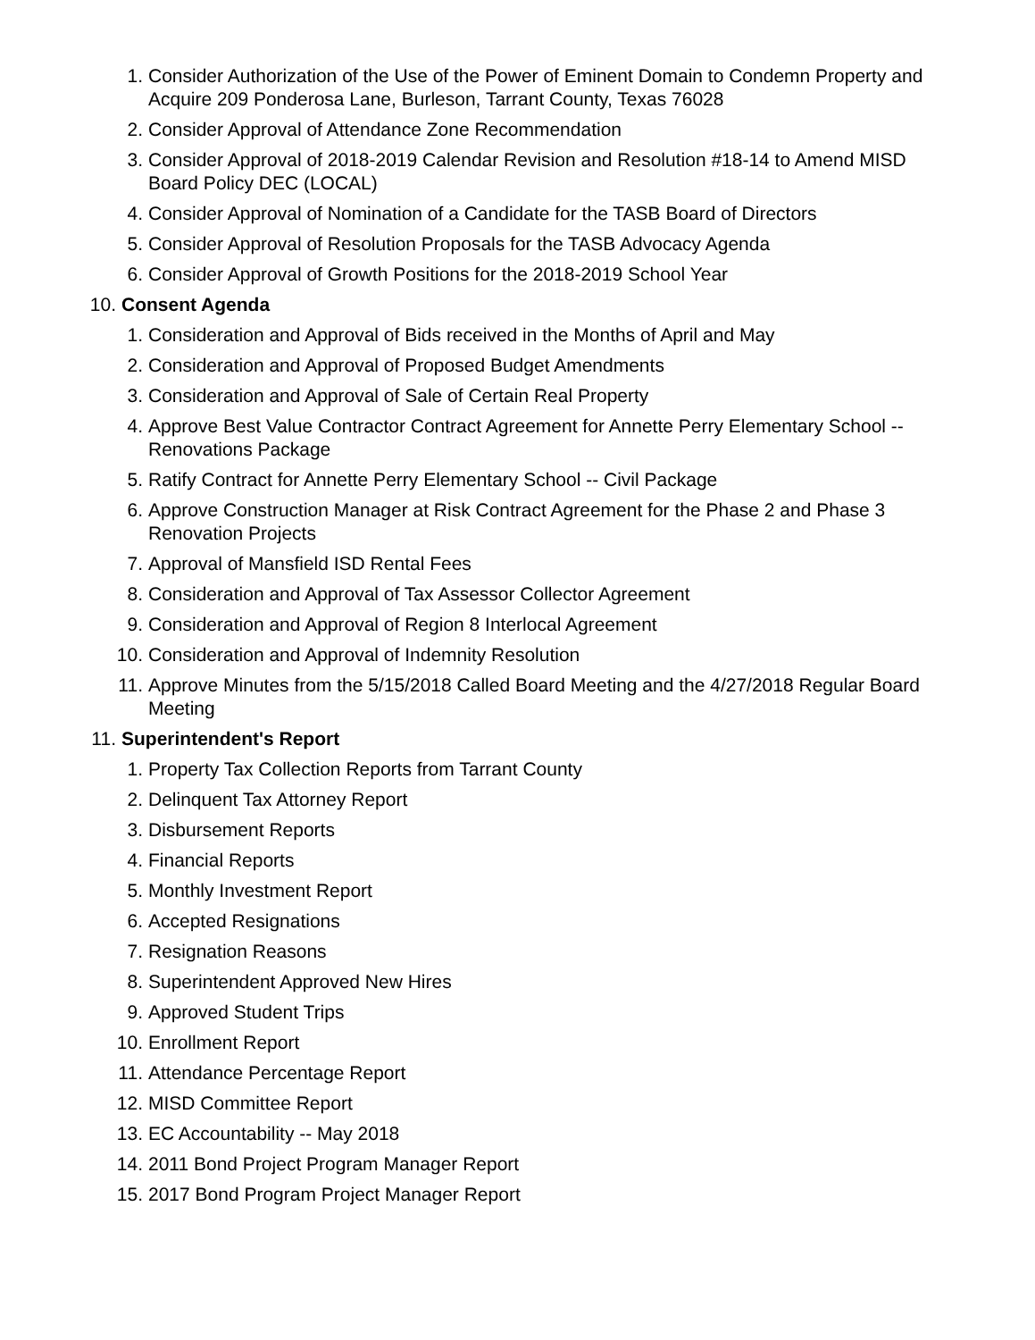1. Consider Authorization of the Use of the Power of Eminent Domain to Condemn Property and
Acquire 209 Ponderosa Lane, Burleson, Tarrant County, Texas 76028
2. Consider Approval of Attendance Zone Recommendation
3. Consider Approval of 2018-2019 Calendar Revision and Resolution #18-14 to Amend MISD Board Policy DEC (LOCAL)
4. Consider Approval of Nomination of a Candidate for the TASB Board of Directors
5. Consider Approval of Resolution Proposals for the TASB Advocacy Agenda
6. Consider Approval of Growth Positions for the 2018-2019 School Year
10. Consent Agenda
1. Consideration and Approval of Bids received in the Months of April and May
2. Consideration and Approval of Proposed Budget Amendments
3. Consideration and Approval of Sale of Certain Real Property
4. Approve Best Value Contractor Contract Agreement for Annette Perry Elementary School -- Renovations Package
5. Ratify Contract for Annette Perry Elementary School -- Civil Package
6. Approve Construction Manager at Risk Contract Agreement for the Phase 2 and Phase 3 Renovation Projects
7. Approval of Mansfield ISD Rental Fees
8. Consideration and Approval of Tax Assessor Collector Agreement
9. Consideration and Approval of Region 8 Interlocal Agreement
10. Consideration and Approval of Indemnity Resolution
11. Approve Minutes from the 5/15/2018 Called Board Meeting and the 4/27/2018 Regular Board Meeting
11. Superintendent's Report
1. Property Tax Collection Reports from Tarrant County
2. Delinquent Tax Attorney Report
3. Disbursement Reports
4. Financial Reports
5. Monthly Investment Report
6. Accepted Resignations
7. Resignation Reasons
8. Superintendent Approved New Hires
9. Approved Student Trips
10. Enrollment Report
11. Attendance Percentage Report
12. MISD Committee Report
13. EC Accountability -- May 2018
14. 2011 Bond Project Program Manager Report
15. 2017 Bond Program Project Manager Report